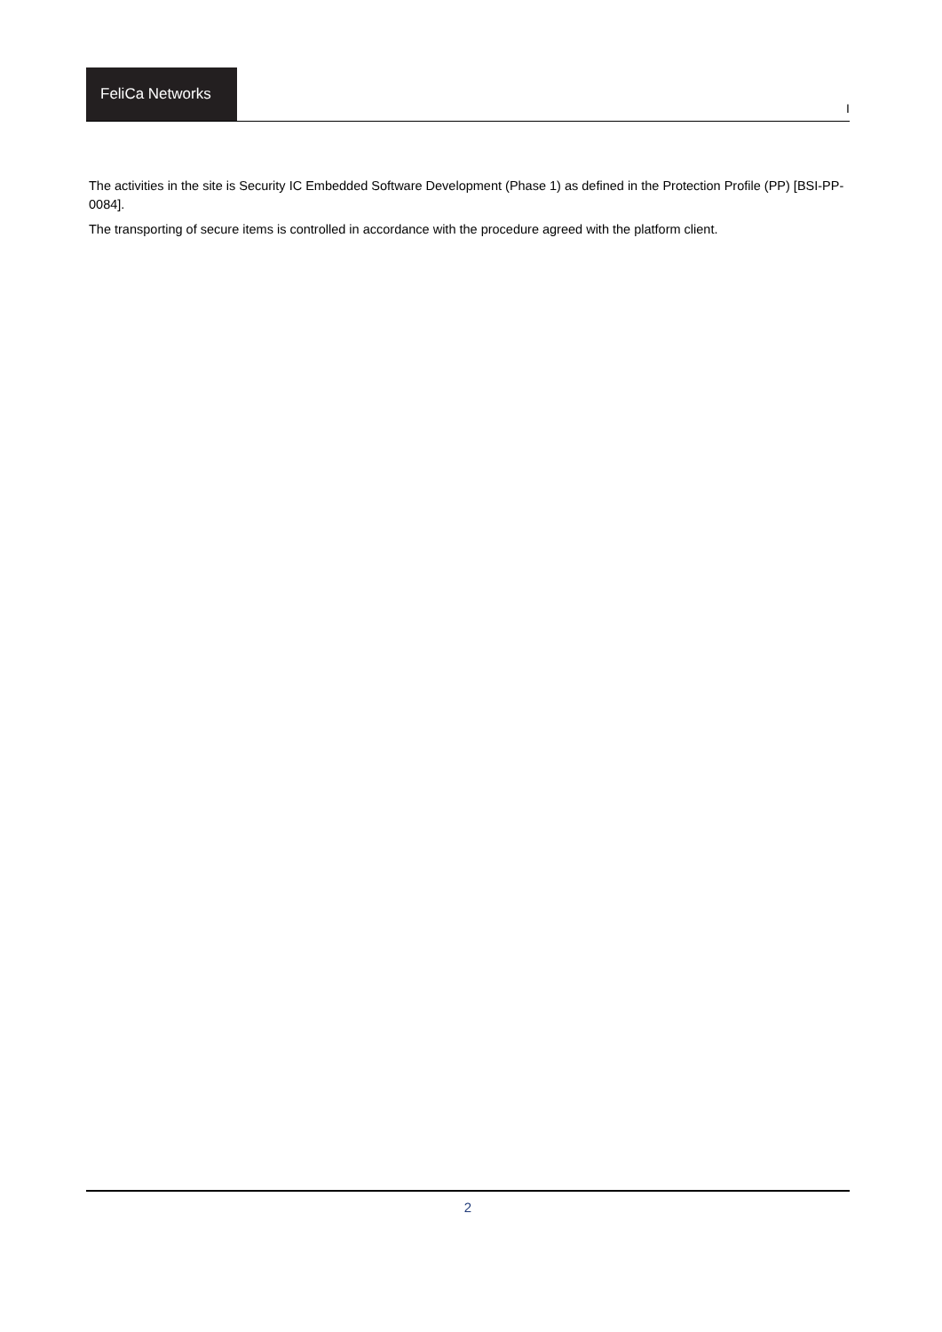FeliCa Networks
I
The activities in the site is Security IC Embedded Software Development (Phase 1) as defined in the Protection Profile (PP) [BSI-PP-0084].
The transporting of secure items is controlled in accordance with the procedure agreed with the platform client.
2